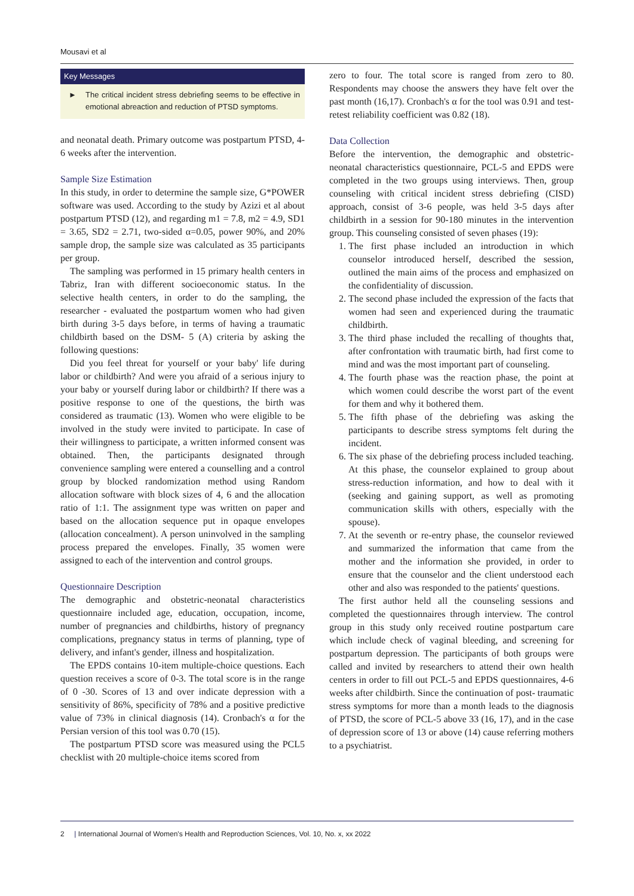Mousavi et al
Key Messages
► The critical incident stress debriefing seems to be effective in emotional abreaction and reduction of PTSD symptoms.
and neonatal death. Primary outcome was postpartum PTSD, 4-6 weeks after the intervention.
Sample Size Estimation
In this study, in order to determine the sample size, G*POWER software was used. According to the study by Azizi et al about postpartum PTSD (12), and regarding m1 = 7.8, m2 = 4.9, SD1 = 3.65, SD2 = 2.71, two-sided α=0.05, power 90%, and 20% sample drop, the sample size was calculated as 35 participants per group.
The sampling was performed in 15 primary health centers in Tabriz, Iran with different socioeconomic status. In the selective health centers, in order to do the sampling, the researcher - evaluated the postpartum women who had given birth during 3-5 days before, in terms of having a traumatic childbirth based on the DSM- 5 (A) criteria by asking the following questions:
Did you feel threat for yourself or your baby' life during labor or childbirth? And were you afraid of a serious injury to your baby or yourself during labor or childbirth? If there was a positive response to one of the questions, the birth was considered as traumatic (13). Women who were eligible to be involved in the study were invited to participate. In case of their willingness to participate, a written informed consent was obtained. Then, the participants designated through convenience sampling were entered a counselling and a control group by blocked randomization method using Random allocation software with block sizes of 4, 6 and the allocation ratio of 1:1. The assignment type was written on paper and based on the allocation sequence put in opaque envelopes (allocation concealment). A person uninvolved in the sampling process prepared the envelopes. Finally, 35 women were assigned to each of the intervention and control groups.
Questionnaire Description
The demographic and obstetric-neonatal characteristics questionnaire included age, education, occupation, income, number of pregnancies and childbirths, history of pregnancy complications, pregnancy status in terms of planning, type of delivery, and infant's gender, illness and hospitalization.
The EPDS contains 10-item multiple-choice questions. Each question receives a score of 0-3. The total score is in the range of 0 -30. Scores of 13 and over indicate depression with a sensitivity of 86%, specificity of 78% and a positive predictive value of 73% in clinical diagnosis (14). Cronbach's α for the Persian version of this tool was 0.70 (15).
The postpartum PTSD score was measured using the PCL5 checklist with 20 multiple-choice items scored from
zero to four. The total score is ranged from zero to 80. Respondents may choose the answers they have felt over the past month (16,17). Cronbach's α for the tool was 0.91 and test-retest reliability coefficient was 0.82 (18).
Data Collection
Before the intervention, the demographic and obstetric-neonatal characteristics questionnaire, PCL-5 and EPDS were completed in the two groups using interviews. Then, group counseling with critical incident stress debriefing (CISD) approach, consist of 3-6 people, was held 3-5 days after childbirth in a session for 90-180 minutes in the intervention group. This counseling consisted of seven phases (19):
1. The first phase included an introduction in which counselor introduced herself, described the session, outlined the main aims of the process and emphasized on the confidentiality of discussion.
2. The second phase included the expression of the facts that women had seen and experienced during the traumatic childbirth.
3. The third phase included the recalling of thoughts that, after confrontation with traumatic birth, had first come to mind and was the most important part of counseling.
4. The fourth phase was the reaction phase, the point at which women could describe the worst part of the event for them and why it bothered them.
5. The fifth phase of the debriefing was asking the participants to describe stress symptoms felt during the incident.
6. The six phase of the debriefing process included teaching. At this phase, the counselor explained to group about stress-reduction information, and how to deal with it (seeking and gaining support, as well as promoting communication skills with others, especially with the spouse).
7. At the seventh or re-entry phase, the counselor reviewed and summarized the information that came from the mother and the information she provided, in order to ensure that the counselor and the client understood each other and also was responded to the patients' questions.
The first author held all the counseling sessions and completed the questionnaires through interview. The control group in this study only received routine postpartum care which include check of vaginal bleeding, and screening for postpartum depression. The participants of both groups were called and invited by researchers to attend their own health centers in order to fill out PCL-5 and EPDS questionnaires, 4-6 weeks after childbirth. Since the continuation of post- traumatic stress symptoms for more than a month leads to the diagnosis of PTSD, the score of PCL-5 above 33 (16, 17), and in the case of depression score of 13 or above (14) cause referring mothers to a psychiatrist.
2 | International Journal of Women's Health and Reproduction Sciences, Vol. 10, No. x, xx 2022